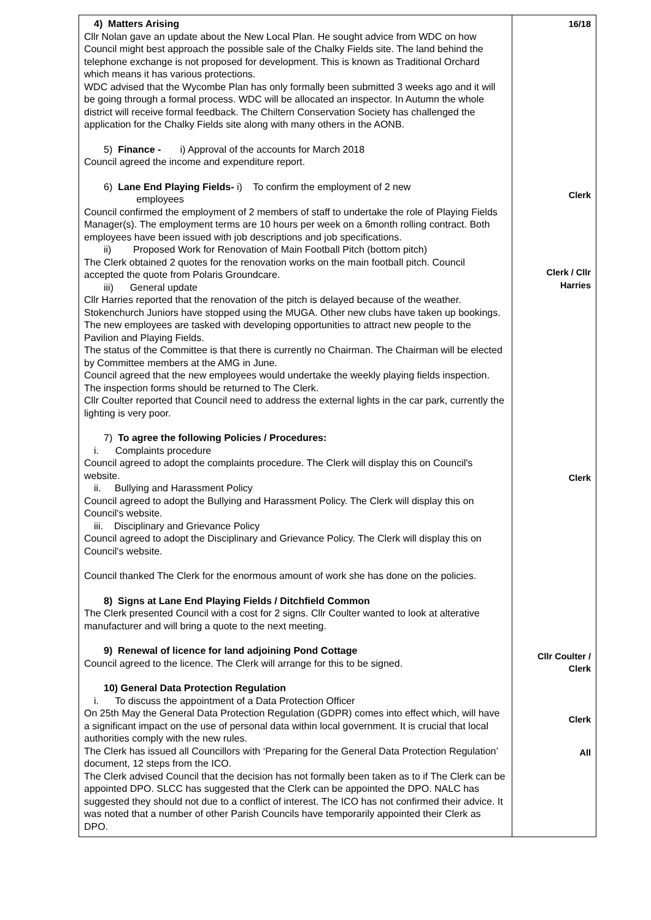| 4) Matters Arising Cllr Nolan gave an update about the New Local Plan. He sought advice from WDC on how Council might best approach the possible sale of the Chalky Fields site. The land behind the telephone exchange is not proposed for development. This is known as Traditional Orchard which means it has various protections. WDC advised that the Wycombe Plan has only formally been submitted 3 weeks ago and it will be going through a formal process. WDC will be allocated an inspector. In Autumn the whole district will receive formal feedback. The Chiltern Conservation Society has challenged the application for the Chalky Fields site along with many others in the AONB. 5) Finance - i) Approval of the accounts for March 2018 Council agreed the income and expenditure report. 6) Lane End Playing Fields- i) To confirm the employment of 2 new employees Council confirmed the employment of 2 members of staff to undertake the role of Playing Fields Manager(s). The employment terms are 10 hours per week on a 6month rolling contract. Both employees have been issued with job descriptions and job specifications. ii) Proposed Work for Renovation of Main Football Pitch (bottom pitch) The Clerk obtained 2 quotes for the renovation works on the main football pitch. Council accepted the quote from Polaris Groundcare. iii) General update Cllr Harries reported that the renovation of the pitch is delayed because of the weather. Stokenchurch Juniors have stopped using the MUGA. Other new clubs have taken up bookings. The new employees are tasked with developing opportunities to attract new people to the Pavilion and Playing Fields. The status of the Committee is that there is currently no Chairman. The Chairman will be elected by Committee members at the AMG in June. Council agreed that the new employees would undertake the weekly playing fields inspection. The inspection forms should be returned to The Clerk. Cllr Coulter reported that Council need to address the external lights in the car park, currently the lighting is very poor. 7) To agree the following Policies / Procedures: i. Complaints procedure Council agreed to adopt the complaints procedure. The Clerk will display this on Council's website. ii. Bullying and Harassment Policy Council agreed to adopt the Bullying and Harassment Policy. The Clerk will display this on Council's website. iii. Disciplinary and Grievance Policy Council agreed to adopt the Disciplinary and Grievance Policy. The Clerk will display this on Council's website. Council thanked The Clerk for the enormous amount of work she has done on the policies. 8) Signs at Lane End Playing Fields / Ditchfield Common The Clerk presented Council with a cost for 2 signs. Cllr Coulter wanted to look at alterative manufacturer and will bring a quote to the next meeting. 9) Renewal of licence for land adjoining Pond Cottage Council agreed to the licence. The Clerk will arrange for this to be signed. 10) General Data Protection Regulation i. To discuss the appointment of a Data Protection Officer On 25th May the General Data Protection Regulation (GDPR) comes into effect which, will have a significant impact on the use of personal data within local government. It is crucial that local authorities comply with the new rules. The Clerk has issued all Councillors with ‘Preparing for the General Data Protection Regulation’ document, 12 steps from the ICO. The Clerk advised Council that the decision has not formally been taken as to if The Clerk can be appointed DPO. SLCC has suggested that the Clerk can be appointed the DPO. NALC has suggested they should not due to a conflict of interest. The ICO has not confirmed their advice. It was noted that a number of other Parish Councils have temporarily appointed their Clerk as DPO. | 16/18 Clerk Clerk / Cllr Harries Clerk Cllr Coulter / Clerk Clerk All |